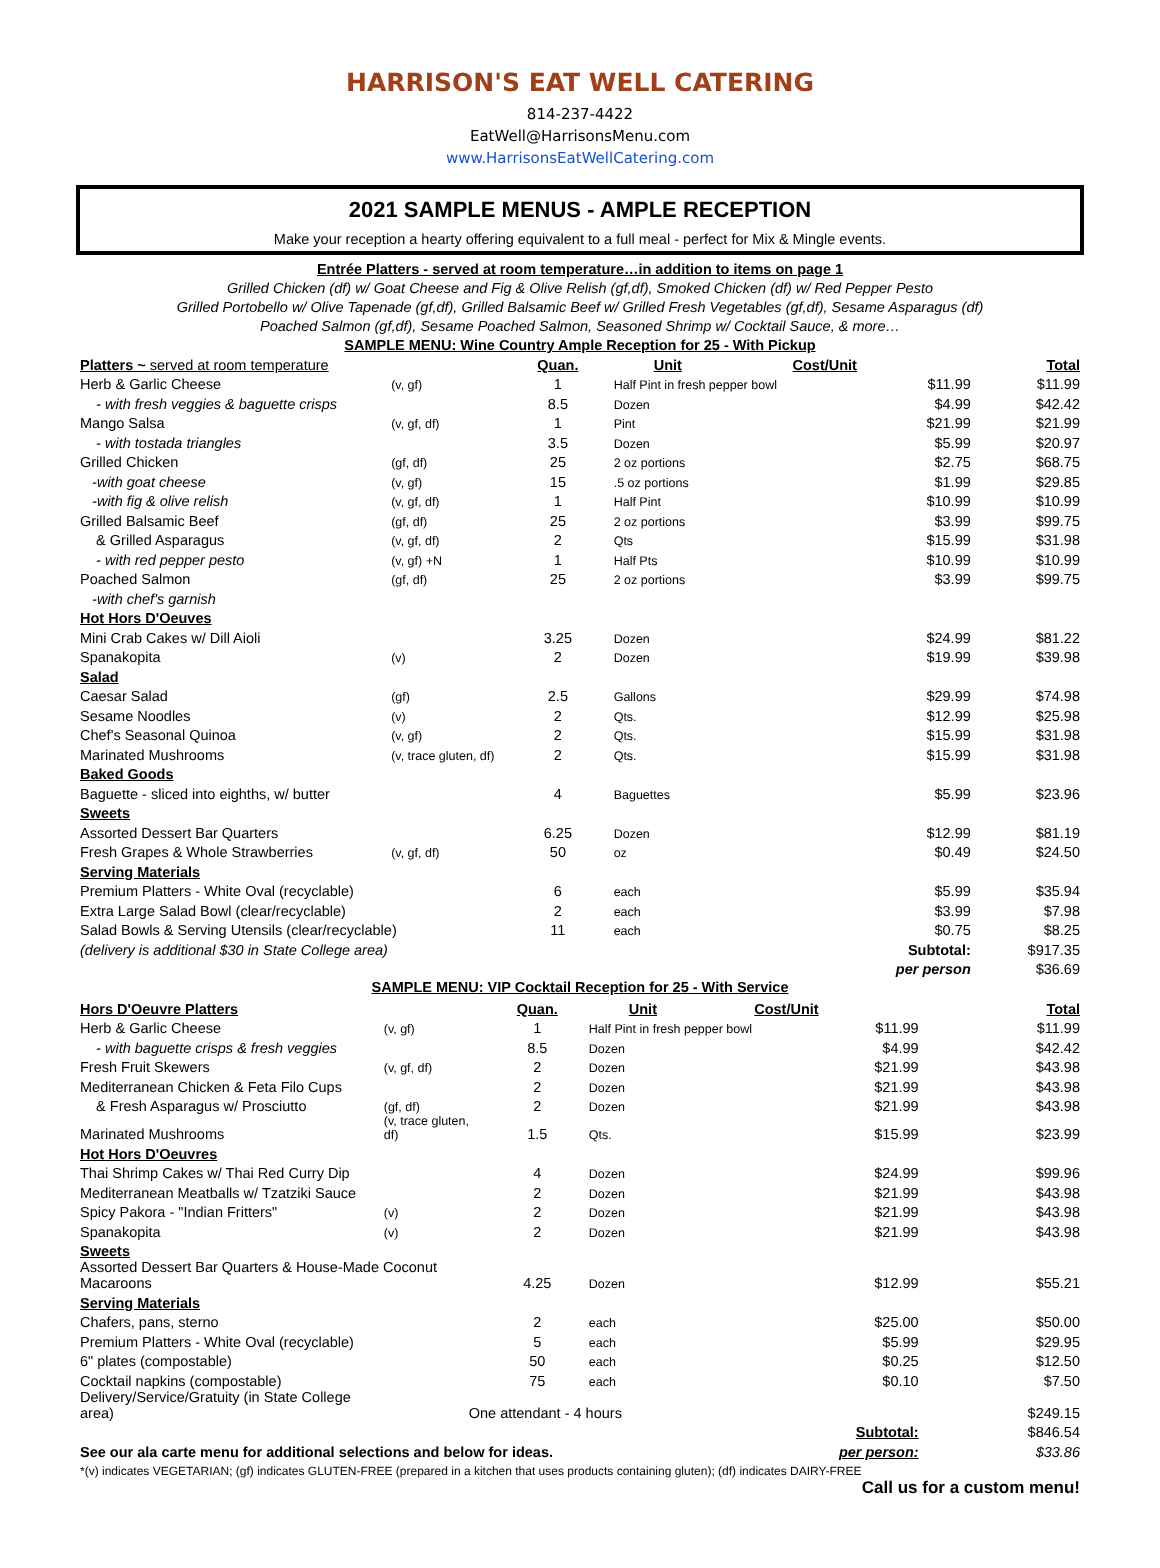HARRISON'S EAT WELL CATERING
814-237-4422
EatWell@HarrisonsMenu.com
www.HarrisonsEatWellCatering.com
2021 SAMPLE MENUS - AMPLE RECEPTION
Make your reception a hearty offering equivalent to a full meal - perfect for Mix & Mingle events.
Entrée Platters - served at room temperature…in addition to items on page 1
Grilled Chicken (df) w/ Goat Cheese and Fig & Olive Relish (gf,df), Smoked Chicken (df) w/ Red Pepper Pesto
Grilled Portobello w/ Olive Tapenade (gf,df), Grilled Balsamic Beef w/ Grilled Fresh Vegetables (gf,df), Sesame Asparagus (df)
Poached Salmon (gf,df), Sesame Poached Salmon, Seasoned Shrimp w/ Cocktail Sauce, & more…
SAMPLE MENU: Wine Country Ample Reception for 25 - With Pickup
| Platters ~ served at room temperature | | Quan. | Unit | Cost/Unit | Total |
| --- | --- | --- | --- | --- | --- |
| Herb & Garlic Cheese | (v, gf) | 1 | Half Pint in fresh pepper bowl | $11.99 | $11.99 |
| - with fresh veggies & baguette crisps | | 8.5 | Dozen | $4.99 | $42.42 |
| Mango Salsa | (v, gf, df) | 1 | Pint | $21.99 | $21.99 |
| - with tostada triangles | | 3.5 | Dozen | $5.99 | $20.97 |
| Grilled Chicken | (gf, df) | 25 | 2 oz portions | $2.75 | $68.75 |
| -with goat cheese | (v, gf) | 15 | .5 oz portions | $1.99 | $29.85 |
| -with fig & olive relish | (v, gf, df) | 1 | Half Pint | $10.99 | $10.99 |
| Grilled Balsamic Beef | (gf, df) | 25 | 2 oz portions | $3.99 | $99.75 |
| & Grilled Asparagus | (v, gf, df) | 2 | Qts | $15.99 | $31.98 |
| - with red pepper pesto | (v, gf) +N | 1 | Half Pts | $10.99 | $10.99 |
| Poached Salmon | (gf, df) | 25 | 2 oz portions | $3.99 | $99.75 |
| -with chef's garnish | | | | | |
| Hot Hors D'Oeuves | | | | | |
| Mini Crab Cakes w/ Dill Aioli | | 3.25 | Dozen | $24.99 | $81.22 |
| Spanakopita | (v) | 2 | Dozen | $19.99 | $39.98 |
| Salad | | | | | |
| Caesar Salad | (gf) | 2.5 | Gallons | $29.99 | $74.98 |
| Sesame Noodles | (v) | 2 | Qts. | $12.99 | $25.98 |
| Chef's Seasonal Quinoa | (v, gf) | 2 | Qts. | $15.99 | $31.98 |
| Marinated Mushrooms | (v, trace gluten, df) | 2 | Qts. | $15.99 | $31.98 |
| Baked Goods | | | | | |
| Baguette - sliced into eighths, w/ butter | | 4 | Baguettes | $5.99 | $23.96 |
| Sweets | | | | | |
| Assorted Dessert Bar Quarters | | 6.25 | Dozen | $12.99 | $81.19 |
| Fresh Grapes & Whole Strawberries | (v, gf, df) | 50 | oz | $0.49 | $24.50 |
| Serving Materials | | | | | |
| Premium Platters - White Oval (recyclable) | | 6 | each | $5.99 | $35.94 |
| Extra Large Salad Bowl (clear/recyclable) | | 2 | each | $3.99 | $7.98 |
| Salad Bowls & Serving Utensils (clear/recyclable) | | 11 | each | $0.75 | $8.25 |
| (delivery is additional $30 in State College area) | | | | Subtotal: | $917.35 |
| | | | | per person | $36.69 |
SAMPLE MENU: VIP Cocktail Reception for 25 - With Service
| Hors D'Oeuvre Platters | | Quan. | Unit | Cost/Unit | Total |
| --- | --- | --- | --- | --- | --- |
| Herb & Garlic Cheese | (v, gf) | 1 | Half Pint in fresh pepper bowl | $11.99 | $11.99 |
| - with baguette crisps & fresh veggies | | 8.5 | Dozen | $4.99 | $42.42 |
| Fresh Fruit Skewers | (v, gf, df) | 2 | Dozen | $21.99 | $43.98 |
| Mediterranean Chicken & Feta Filo Cups | | 2 | Dozen | $21.99 | $43.98 |
| & Fresh Asparagus w/ Prosciutto | (gf, df) | 2 | Dozen | $21.99 | $43.98 |
| Marinated Mushrooms | (v, trace gluten, df) | 1.5 | Qts. | $15.99 | $23.99 |
| Hot Hors D'Oeuvres | | | | | |
| Thai Shrimp Cakes w/ Thai Red Curry Dip | | 4 | Dozen | $24.99 | $99.96 |
| Mediterranean Meatballs w/ Tzatziki Sauce | | 2 | Dozen | $21.99 | $43.98 |
| Spicy Pakora - "Indian Fritters" | (v) | 2 | Dozen | $21.99 | $43.98 |
| Spanakopita | (v) | 2 | Dozen | $21.99 | $43.98 |
| Sweets | | | | | |
| Assorted Dessert Bar Quarters & House-Made Coconut Macaroons | | 4.25 | Dozen | $12.99 | $55.21 |
| Serving Materials | | | | | |
| Chafers, pans, sterno | | 2 | each | $25.00 | $50.00 |
| Premium Platters - White Oval (recyclable) | | 5 | each | $5.99 | $29.95 |
| 6" plates (compostable) | | 50 | each | $0.25 | $12.50 |
| Cocktail napkins (compostable) | | 75 | each | $0.10 | $7.50 |
| Delivery/Service/Gratuity (in State College area) | One attendant - 4 hours | | | | $249.15 |
| | | | | Subtotal: | $846.54 |
| See our ala carte menu for additional selections and below for ideas. | | | | per person: | $33.86 |
*(v) indicates VEGETARIAN; (gf) indicates GLUTEN-FREE (prepared in a kitchen that uses products containing gluten); (df) indicates DAIRY-FREE
Call us for a custom menu!